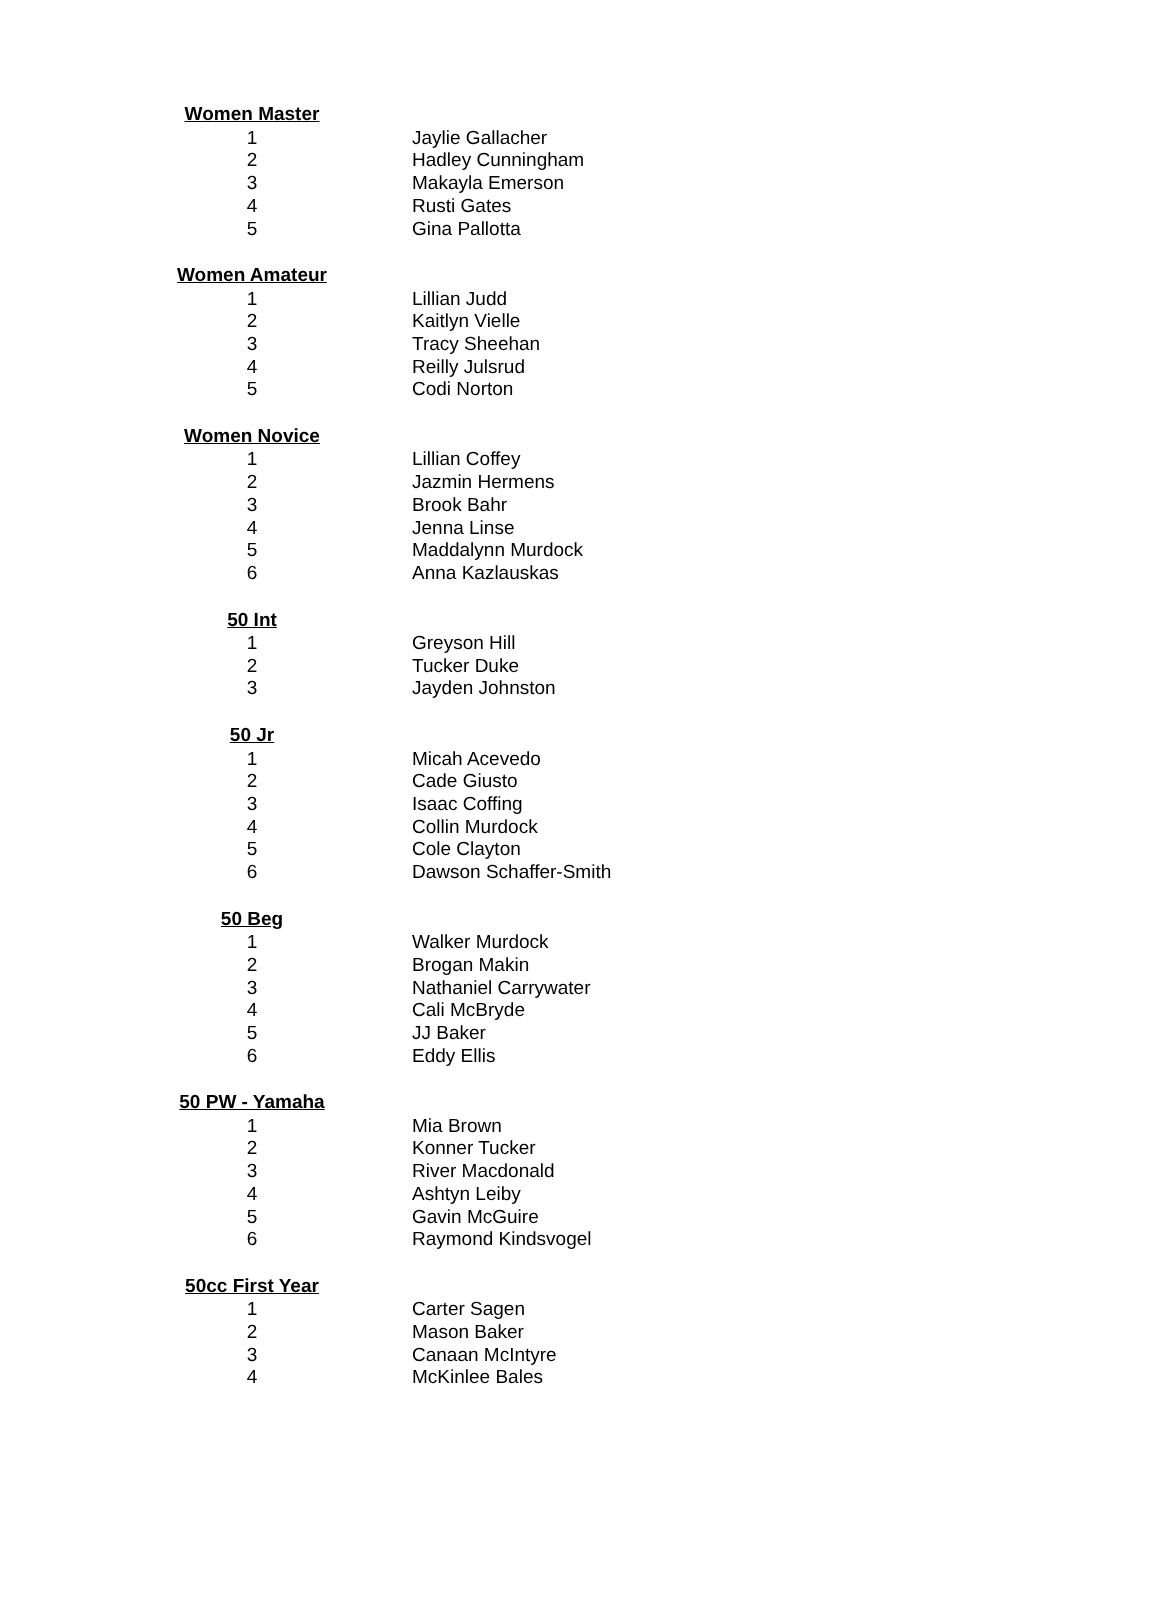| Women Master | |
| 1 | Jaylie Gallacher |
| 2 | Hadley Cunningham |
| 3 | Makayla Emerson |
| 4 | Rusti Gates |
| 5 | Gina Pallotta |
| Women Amateur | |
| 1 | Lillian Judd |
| 2 | Kaitlyn Vielle |
| 3 | Tracy Sheehan |
| 4 | Reilly Julsrud |
| 5 | Codi Norton |
| Women Novice | |
| 1 | Lillian Coffey |
| 2 | Jazmin Hermens |
| 3 | Brook Bahr |
| 4 | Jenna Linse |
| 5 | Maddalynn Murdock |
| 6 | Anna Kazlauskas |
| 50 Int | |
| 1 | Greyson Hill |
| 2 | Tucker Duke |
| 3 | Jayden Johnston |
| 50 Jr | |
| 1 | Micah Acevedo |
| 2 | Cade Giusto |
| 3 | Isaac Coffing |
| 4 | Collin Murdock |
| 5 | Cole Clayton |
| 6 | Dawson Schaffer-Smith |
| 50 Beg | |
| 1 | Walker Murdock |
| 2 | Brogan Makin |
| 3 | Nathaniel Carrywater |
| 4 | Cali McBryde |
| 5 | JJ Baker |
| 6 | Eddy Ellis |
| 50 PW - Yamaha | |
| 1 | Mia Brown |
| 2 | Konner Tucker |
| 3 | River Macdonald |
| 4 | Ashtyn Leiby |
| 5 | Gavin McGuire |
| 6 | Raymond Kindsvogel |
| 50cc First Year | |
| 1 | Carter Sagen |
| 2 | Mason Baker |
| 3 | Canaan McIntyre |
| 4 | McKinlee Bales |